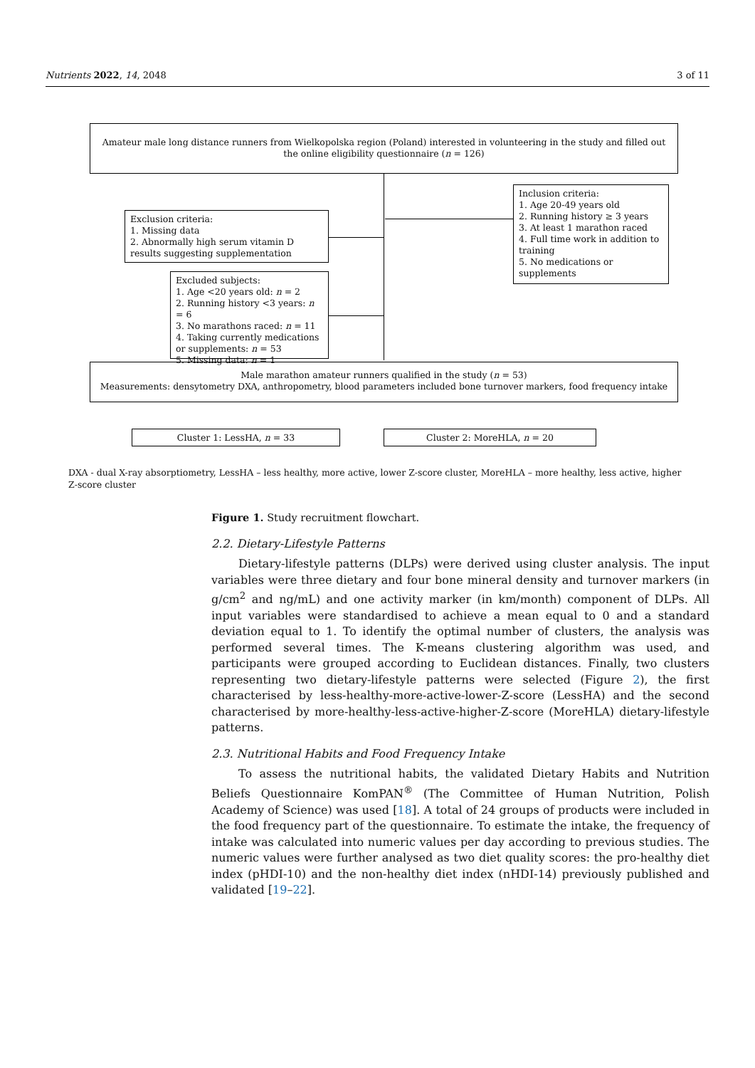Nutrients 2022, 14, 2048 3 of 11
Amateur male long distance runners from Wielkopolska region (Poland) interested in volunteering in the study and filled out the online eligibility questionnaire (n = 126)
Inclusion criteria:
1. Age 20-49 years old
2. Running history ≥ 3 years
3. At least 1 marathon raced
4. Full time work in addition to training
5. No medications or supplements
Exclusion criteria:
1. Missing data
2. Abnormally high serum vitamin D results suggesting supplementation
Excluded subjects:
1. Age <20 years old: n = 2
2. Running history <3 years: n = 6
3. No marathons raced: n = 11
4. Taking currently medications or supplements: n = 53
5. Missing data: n = 1
Male marathon amateur runners qualified in the study (n = 53)
Measurements: densytometry DXA, anthropometry, blood parameters included bone turnover markers, food frequency intake
Cluster 1: LessHA, n = 33 Cluster 2: MoreHLA, n = 20
DXA - dual X-ray absorptiometry, LessHA – less healthy, more active, lower Z-score cluster, MoreHLA – more healthy, less active, higher Z-score cluster
Figure 1. Study recruitment flowchart.
2.2. Dietary-Lifestyle Patterns
Dietary-lifestyle patterns (DLPs) were derived using cluster analysis. The input variables were three dietary and four bone mineral density and turnover markers (in g/cm<sup>2</sup> and ng/mL) and one activity marker (in km/month) component of DLPs. All input variables were standardised to achieve a mean equal to 0 and a standard deviation equal to 1. To identify the optimal number of clusters, the analysis was performed several times. The K-means clustering algorithm was used, and participants were grouped according to Euclidean distances. Finally, two clusters representing two dietary-lifestyle patterns were selected (Figure 2), the first characterised by less-healthy-more-active-lower-Z-score (LessHA) and the second characterised by more-healthy-less-active-higher-Z-score (MoreHLA) dietary-lifestyle patterns.
2.3. Nutritional Habits and Food Frequency Intake
To assess the nutritional habits, the validated Dietary Habits and Nutrition Beliefs Questionnaire KomPAN<sup>®</sup> (The Committee of Human Nutrition, Polish Academy of Science) was used [18]. A total of 24 groups of products were included in the food frequency part of the questionnaire. To estimate the intake, the frequency of intake was calculated into numeric values per day according to previous studies. The numeric values were further analysed as two diet quality scores: the pro-healthy diet index (pHDI-10) and the non-healthy diet index (nHDI-14) previously published and validated [19–22].